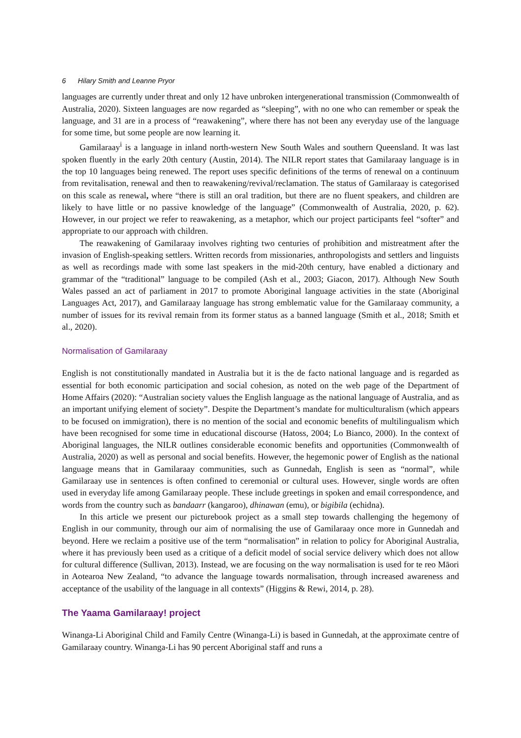6 Hilary Smith and Leanne Pryor
languages are currently under threat and only 12 have unbroken intergenerational transmission (Commonwealth of Australia, 2020). Sixteen languages are now regarded as “sleeping”, with no one who can remember or speak the language, and 31 are in a process of “reawakening”, where there has not been any everyday use of the language for some time, but some people are now learning it.
Gamilaraay<sup>i</sup> is a language in inland north-western New South Wales and southern Queensland. It was last spoken fluently in the early 20th century (Austin, 2014). The NILR report states that Gamilaraay language is in the top 10 languages being renewed. The report uses specific definitions of the terms of renewal on a continuum from revitalisation, renewal and then to reawakening/revival/reclamation. The status of Gamilaraay is categorised on this scale as renewal, where “there is still an oral tradition, but there are no fluent speakers, and children are likely to have little or no passive knowledge of the language” (Commonwealth of Australia, 2020, p. 62). However, in our project we refer to reawakening, as a metaphor, which our project participants feel “softer” and appropriate to our approach with children.
The reawakening of Gamilaraay involves righting two centuries of prohibition and mistreatment after the invasion of English-speaking settlers. Written records from missionaries, anthropologists and settlers and linguists as well as recordings made with some last speakers in the mid-20th century, have enabled a dictionary and grammar of the “traditional” language to be compiled (Ash et al., 2003; Giacon, 2017). Although New South Wales passed an act of parliament in 2017 to promote Aboriginal language activities in the state (Aboriginal Languages Act, 2017), and Gamilaraay language has strong emblematic value for the Gamilaraay community, a number of issues for its revival remain from its former status as a banned language (Smith et al., 2018; Smith et al., 2020).
Normalisation of Gamilaraay
English is not constitutionally mandated in Australia but it is the de facto national language and is regarded as essential for both economic participation and social cohesion, as noted on the web page of the Department of Home Affairs (2020): “Australian society values the English language as the national language of Australia, and as an important unifying element of society”. Despite the Department’s mandate for multiculturalism (which appears to be focused on immigration), there is no mention of the social and economic benefits of multilingualism which have been recognised for some time in educational discourse (Hatoss, 2004; Lo Bianco, 2000). In the context of Aboriginal languages, the NILR outlines considerable economic benefits and opportunities (Commonwealth of Australia, 2020) as well as personal and social benefits. However, the hegemonic power of English as the national language means that in Gamilaraay communities, such as Gunnedah, English is seen as “normal”, while Gamilaraay use in sentences is often confined to ceremonial or cultural uses. However, single words are often used in everyday life among Gamilaraay people. These include greetings in spoken and email correspondence, and words from the country such as bandaarr (kangaroo), dhinawan (emu), or bigibila (echidna).
In this article we present our picturebook project as a small step towards challenging the hegemony of English in our community, through our aim of normalising the use of Gamilaraay once more in Gunnedah and beyond. Here we reclaim a positive use of the term “normalisation” in relation to policy for Aboriginal Australia, where it has previously been used as a critique of a deficit model of social service delivery which does not allow for cultural difference (Sullivan, 2013). Instead, we are focusing on the way normalisation is used for te reo Māori in Aotearoa New Zealand, “to advance the language towards normalisation, through increased awareness and acceptance of the usability of the language in all contexts” (Higgins & Rewi, 2014, p. 28).
The Yaama Gamilaraay! project
Winanga-Li Aboriginal Child and Family Centre (Winanga-Li) is based in Gunnedah, at the approximate centre of Gamilaraay country. Winanga-Li has 90 percent Aboriginal staff and runs a